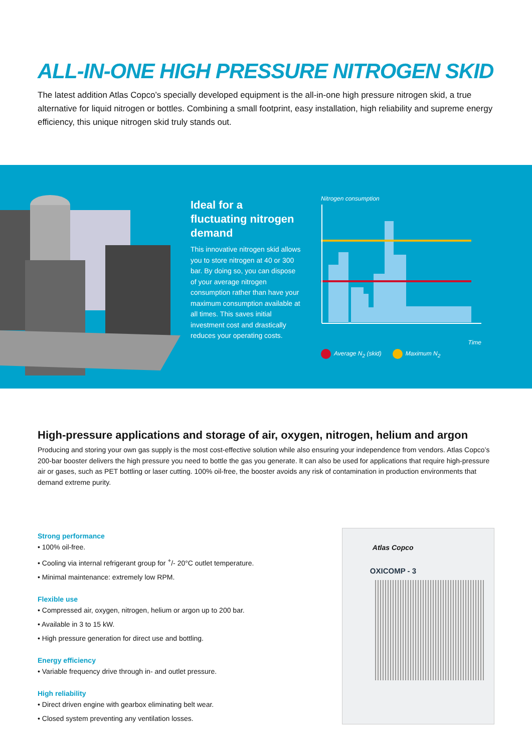ALL-IN-ONE HIGH PRESSURE NITROGEN SKID
The latest addition Atlas Copco’s specially developed equipment is the all-in-one high pressure nitrogen skid, a true alternative for liquid nitrogen or bottles. Combining a small footprint, easy installation, high reliability and supreme energy efficiency, this unique nitrogen skid truly stands out.
Ideal for a fluctuating nitrogen demand
This innovative nitrogen skid allows you to store nitrogen at 40 or 300 bar. By doing so, you can dispose of your average nitrogen consumption rather than have your maximum consumption available at all times. This saves initial investment cost and drastically reduces your operating costs.
Nitrogen consumption
Time
Average N<sub>2</sub> (skid) Maximum N<sub>2</sub>
High-pressure applications and storage of air, oxygen, nitrogen, helium and argon
Producing and storing your own gas supply is the most cost-effective solution while also ensuring your independence from vendors. Atlas Copco’s 200-bar booster delivers the high pressure you need to bottle the gas you generate. It can also be used for applications that require high-pressure air or gases, such as PET bottling or laser cutting. 100% oil-free, the booster avoids any risk of contamination in production environments that demand extreme purity.
Strong performance
• 100% oil-free.
• Cooling via internal refrigerant group for <sup>+</sup>/- 20°C outlet temperature.
• Minimal maintenance: extremely low RPM.
Flexible use
• Compressed air, oxygen, nitrogen, helium or argon up to 200 bar.
• Available in 3 to 15 kW.
• High pressure generation for direct use and bottling.
Energy efficiency
• Variable frequency drive through in- and outlet pressure.
High reliability
• Direct driven engine with gearbox eliminating belt wear.
• Closed system preventing any ventilation losses.
Atlas Copco
OXICOMP - 3